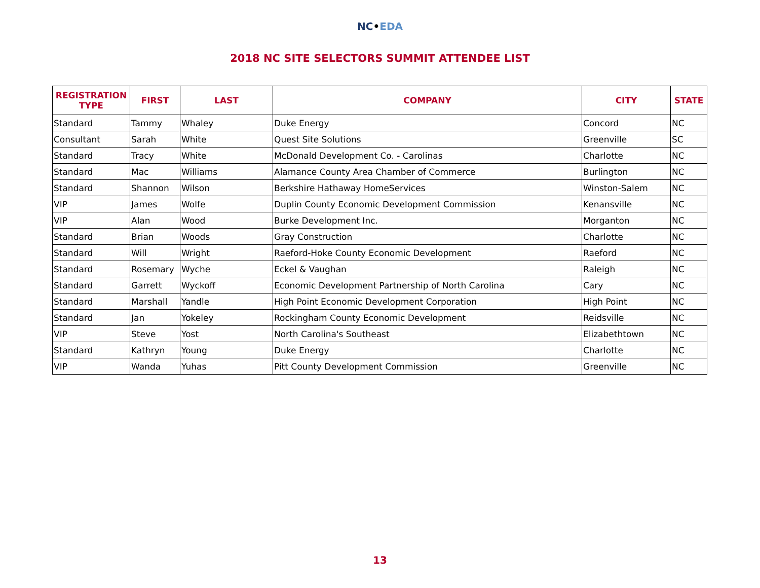NC•EDA
2018 NC SITE SELECTORS SUMMIT ATTENDEE LIST
| REGISTRATION TYPE | FIRST | LAST | COMPANY | CITY | STATE |
| --- | --- | --- | --- | --- | --- |
| Standard | Tammy | Whaley | Duke Energy | Concord | NC |
| Consultant | Sarah | White | Quest Site Solutions | Greenville | SC |
| Standard | Tracy | White | McDonald Development Co. - Carolinas | Charlotte | NC |
| Standard | Mac | Williams | Alamance County Area Chamber of Commerce | Burlington | NC |
| Standard | Shannon | Wilson | Berkshire Hathaway HomeServices | Winston-Salem | NC |
| VIP | James | Wolfe | Duplin County Economic Development Commission | Kenansville | NC |
| VIP | Alan | Wood | Burke Development Inc. | Morganton | NC |
| Standard | Brian | Woods | Gray Construction | Charlotte | NC |
| Standard | Will | Wright | Raeford-Hoke County Economic Development | Raeford | NC |
| Standard | Rosemary | Wyche | Eckel & Vaughan | Raleigh | NC |
| Standard | Garrett | Wyckoff | Economic Development Partnership of North Carolina | Cary | NC |
| Standard | Marshall | Yandle | High Point Economic Development Corporation | High Point | NC |
| Standard | Jan | Yokeley | Rockingham County Economic Development | Reidsville | NC |
| VIP | Steve | Yost | North Carolina's Southeast | Elizabethtown | NC |
| Standard | Kathryn | Young | Duke Energy | Charlotte | NC |
| VIP | Wanda | Yuhas | Pitt County Development Commission | Greenville | NC |
13